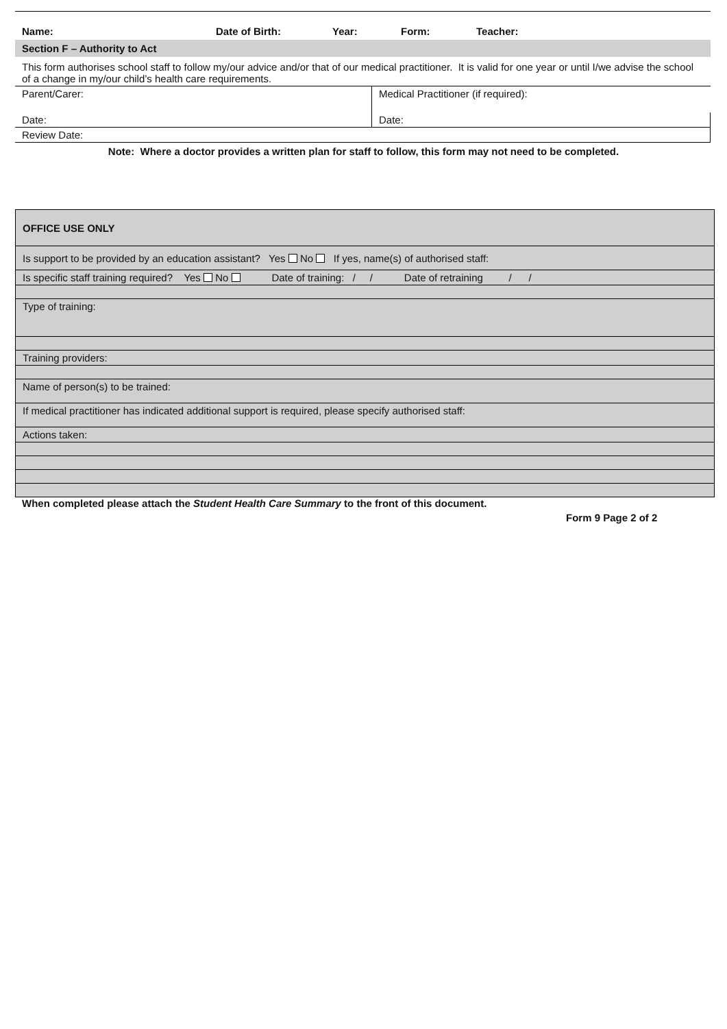| Name: | Date of Birth: | Year: | Form: | Teacher: |
Section F – Authority to Act
| This form authorises school staff to follow my/our advice and/or that of our medical practitioner. It is valid for one year or until I/we advise the school of a change in my/our child’s health care requirements. | |
| Parent/Carer: | Medical Practitioner (if required): |
| Date: | Date: |
| Review Date: | |
Note: Where a doctor provides a written plan for staff to follow, this form may not need to be completed.
| OFFICE USE ONLY |
| Is support to be provided by an education assistant? Yes No If yes, name(s) of authorised staff: |
| Is specific staff training required? Yes No Date of training: / / Date of retraining / / |
| Type of training: |
| Training providers: |
| Name of person(s) to be trained: |
| If medical practitioner has indicated additional support is required, please specify authorised staff: |
| Actions taken: |
When completed please attach the Student Health Care Summary to the front of this document.
Form 9 Page 2 of 2